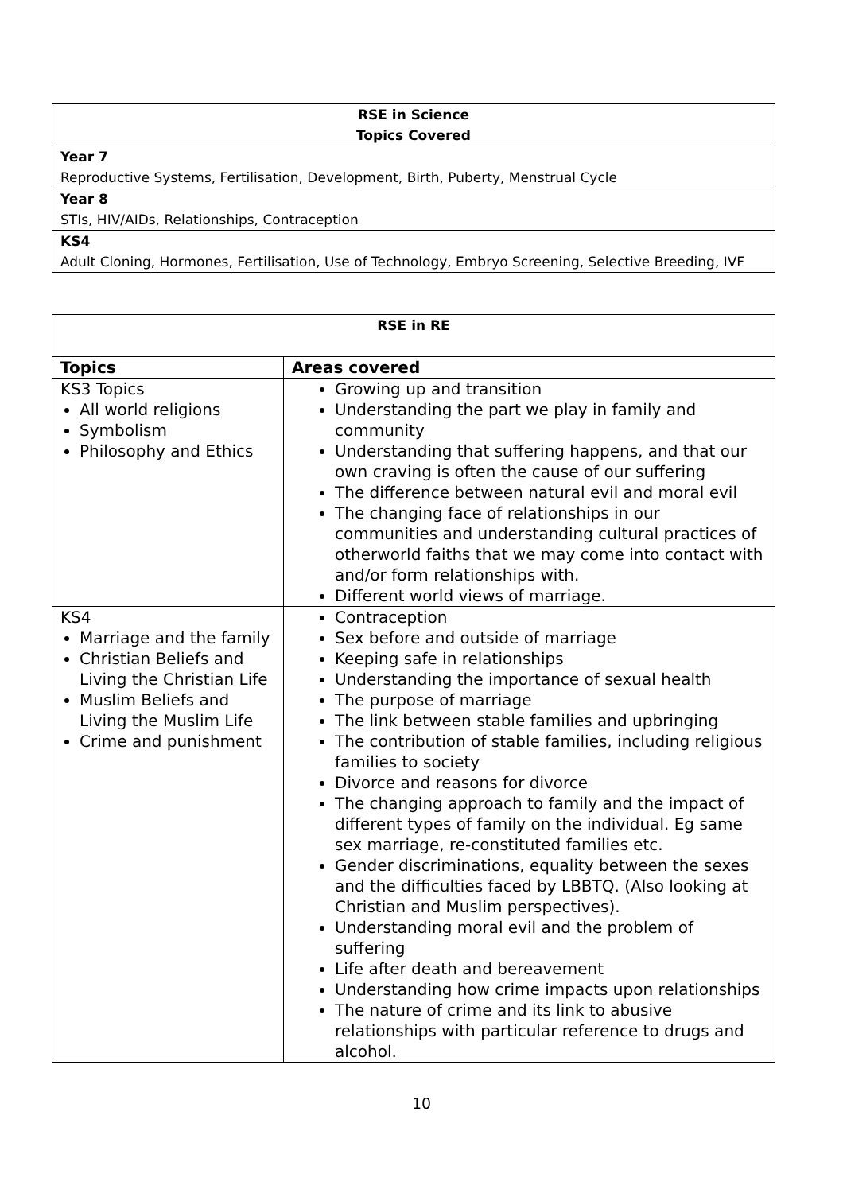| RSE in Science Topics Covered |
| Year 7 Reproductive Systems, Fertilisation, Development, Birth, Puberty, Menstrual Cycle |
| Year 8 STIs, HIV/AIDs, Relationships, Contraception |
| KS4 Adult Cloning, Hormones, Fertilisation, Use of Technology, Embryo Screening, Selective Breeding, IVF |
| RSE in RE | |
| Topics | Areas covered |
| KS3 Topics All world religions Symbolism Philosophy and Ethics | Growing up and transition Understanding the part we play in family and community Understanding that suffering happens, and that our own craving is often the cause of our suffering The difference between natural evil and moral evil The changing face of relationships in our communities and understanding cultural practices of otherworld faiths that we may come into contact with and/or form relationships with. Different world views of marriage. |
| KS4 Marriage and the family Christian Beliefs and Living the Christian Life Muslim Beliefs and Living the Muslim Life Crime and punishment | Contraception Sex before and outside of marriage Keeping safe in relationships Understanding the importance of sexual health The purpose of marriage The link between stable families and upbringing The contribution of stable families, including religious families to society Divorce and reasons for divorce The changing approach to family and the impact of different types of family on the individual. Eg same sex marriage, re-constituted families etc. Gender discriminations, equality between the sexes and the difficulties faced by LBBTQ. (Also looking at Christian and Muslim perspectives). Understanding moral evil and the problem of suffering Life after death and bereavement Understanding how crime impacts upon relationships The nature of crime and its link to abusive relationships with particular reference to drugs and alcohol. |
10